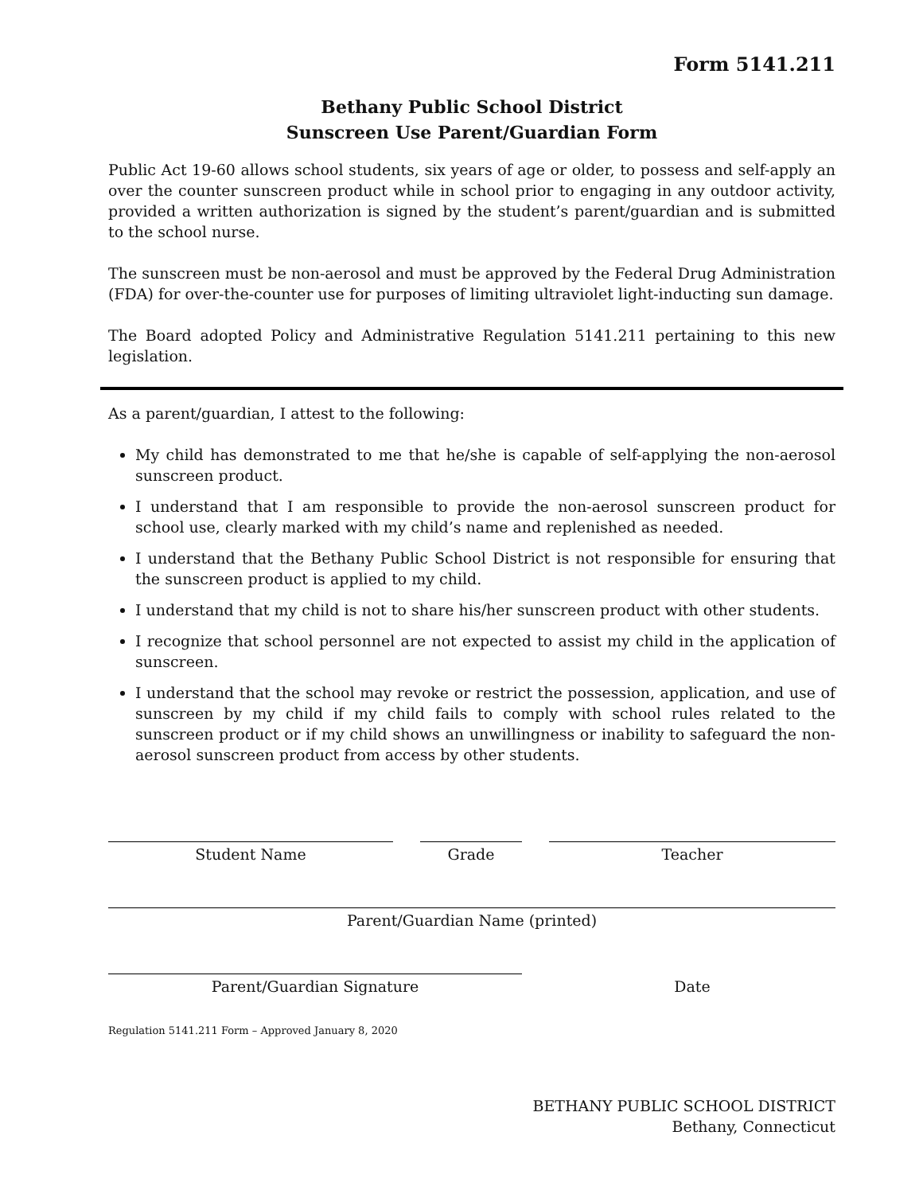Form 5141.211
Bethany Public School District
Sunscreen Use Parent/Guardian Form
Public Act 19-60 allows school students, six years of age or older, to possess and self-apply an over the counter sunscreen product while in school prior to engaging in any outdoor activity, provided a written authorization is signed by the student’s parent/guardian and is submitted to the school nurse.
The sunscreen must be non-aerosol and must be approved by the Federal Drug Administration (FDA) for over-the-counter use for purposes of limiting ultraviolet light-inducting sun damage.
The Board adopted Policy and Administrative Regulation 5141.211 pertaining to this new legislation.
As a parent/guardian, I attest to the following:
My child has demonstrated to me that he/she is capable of self-applying the non-aerosol sunscreen product.
I understand that I am responsible to provide the non-aerosol sunscreen product for school use, clearly marked with my child’s name and replenished as needed.
I understand that the Bethany Public School District is not responsible for ensuring that the sunscreen product is applied to my child.
I understand that my child is not to share his/her sunscreen product with other students.
I recognize that school personnel are not expected to assist my child in the application of sunscreen.
I understand that the school may revoke or restrict the possession, application, and use of sunscreen by my child if my child fails to comply with school rules related to the sunscreen product or if my child shows an unwillingness or inability to safeguard the non-aerosol sunscreen product from access by other students.
Student Name Grade Teacher
Parent/Guardian Name (printed)
Parent/Guardian Signature Date
Regulation 5141.211 Form – Approved January 8, 2020
BETHANY PUBLIC SCHOOL DISTRICT
Bethany, Connecticut